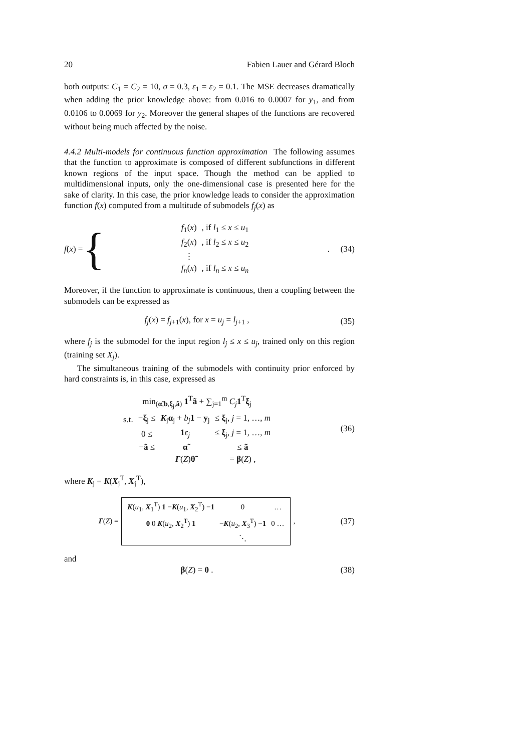20 Fabien Lauer and Gérard Bloch
both outputs: C<sub>1</sub> = C<sub>2</sub> = 10, σ = 0.3, ε<sub>1</sub> = ε<sub>2</sub> = 0.1. The MSE decreases dramatically when adding the prior knowledge above: from 0.016 to 0.0007 for y<sub>1</sub>, and from 0.0106 to 0.0069 for y<sub>2</sub>. Moreover the general shapes of the functions are recovered without being much affected by the noise.
4.4.2 Multi-models for continuous function approximation The following assumes that the function to approximate is composed of different subfunctions in different known regions of the input space. Though the method can be applied to multidimensional inputs, only the one-dimensional case is presented here for the sake of clarity. In this case, the prior knowledge leads to consider the approximation function f(x) computed from a multitude of submodels f<sub>j</sub>(x) as
f(x) = {
| f<sub>1</sub>( x ) | , if l<sub>1</sub> ≤ x ≤ u<sub>1</sub> |
| f<sub>2</sub>( x ) | , if l<sub>2</sub> ≤ x ≤ u<sub>2</sub> |
| ⋮ | |
| f<sub>n</sub> ( x ) | , if l<sub>n</sub> ≤ x ≤ u<sub>n</sub> |
.
(34)
Moreover, if the function to approximate is continuous, then a coupling between the submodels can be expressed as
f<sub>j</sub>(x) = f<sub>j+1</sub>(x), for x = u<sub>j</sub> = l<sub>j+1</sub> ,
(35)
where f<sub>j</sub> is the submodel for the input region l<sub>j</sub> ≤ x ≤ u<sub>j</sub>, trained only on this region (training set X<sub>j</sub>).
The simultaneous training of the submodels with continuity prior enforced by hard constraints is, in this case, expressed as
| min<sub>(α̃,b,ξ<sub>j</sub>,ã)</sub> 1<sup>T</sup> ã + ∑<sub>j=1</sub><sup>m</sup> C<sub>j</sub> 1<sup>T</sup> ξ<sub>j</sub> | | | |
| s.t. | − ξ<sub>j</sub> ≤ | K<sub>j</sub> α<sub>j</sub> + b<sub>j</sub> 1 − y<sub>j</sub> | ≤ ξ<sub>j</sub>, j = 1, …, m |
| | 0 ≤ | 1 ε<sub>j</sub> | ≤ ξ<sub>j</sub>, j = 1, …, m |
| | − ã ≤ | α̃ | ≤ ã |
| | | Γ ( Z ) θ̃ | = β ( Z ) , |
(36)
where K<sub>j</sub> = K(X<sub>j</sub><sup>T</sup>, X<sub>j</sub><sup>T</sup>),
Γ(Z) =
| K ( u<sub>1</sub>, X<sub>1</sub><sup>T</sup>) 1 − K ( u<sub>1</sub>, X<sub>2</sub><sup>T</sup>) − 1 | 0 | … |
| 0 0 K ( u<sub>2</sub>, X<sub>2</sub><sup>T</sup>) 1 | − K ( u<sub>2</sub>, X<sub>3</sub><sup>T</sup>) − 1 | 0 … |
| | ⋱ | |
,
(37)
and
β(Z) = 0 . (38)